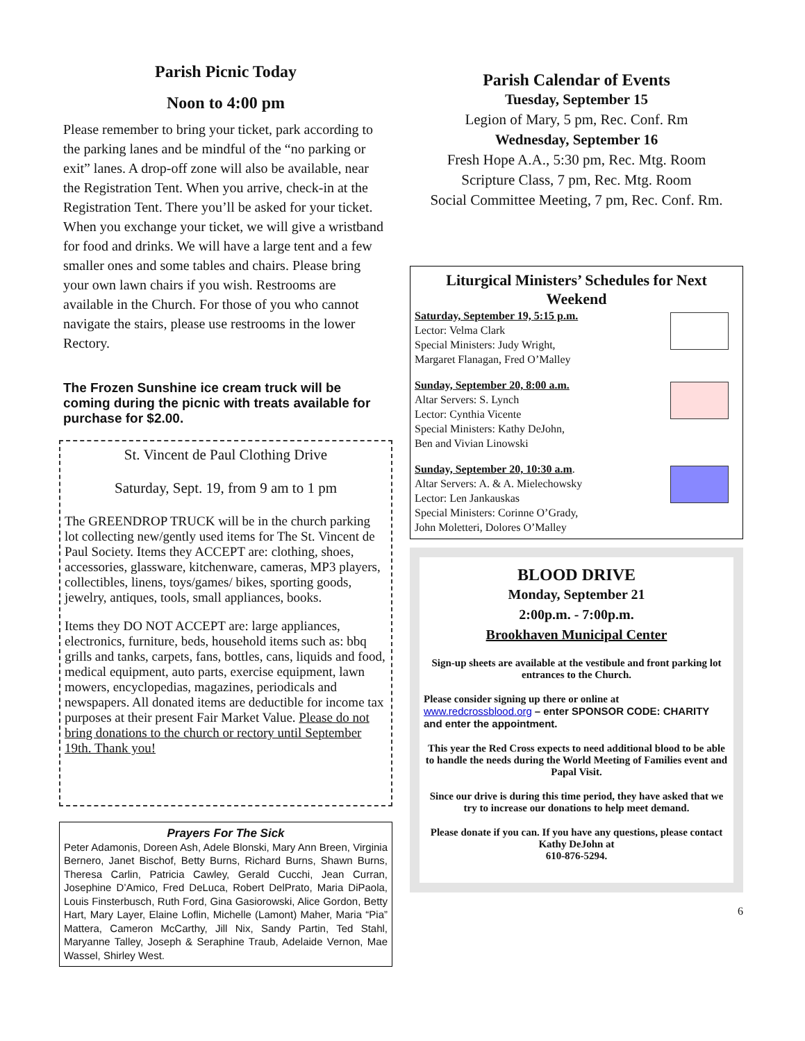Parish Picnic Today
Noon to 4:00 pm
Please remember to bring your ticket, park according to the parking lanes and be mindful of the “no parking or exit” lanes. A drop-off zone will also be available, near the Registration Tent. When you arrive, check-in at the Registration Tent. There you’ll be asked for your ticket. When you exchange your ticket, we will give a wristband for food and drinks. We will have a large tent and a few smaller ones and some tables and chairs. Please bring your own lawn chairs if you wish. Restrooms are available in the Church. For those of you who cannot navigate the stairs, please use restrooms in the lower Rectory.
The Frozen Sunshine ice cream truck will be coming during the picnic with treats available for purchase for $2.00.
St. Vincent de Paul Clothing Drive
Saturday, Sept. 19, from 9 am to 1 pm
The GREENDROP TRUCK will be in the church parking lot collecting new/gently used items for The St. Vincent de Paul Society. Items they ACCEPT are: clothing, shoes, accessories, glassware, kitchenware, cameras, MP3 players, collectibles, linens, toys/games/ bikes, sporting goods, jewelry, antiques, tools, small appliances, books.
Items they DO NOT ACCEPT are: large appliances, electronics, furniture, beds, household items such as: bbq grills and tanks, carpets, fans, bottles, cans, liquids and food, medical equipment, auto parts, exercise equipment, lawn mowers, encyclopedias, magazines, periodicals and newspapers. All donated items are deductible for income tax purposes at their present Fair Market Value. Please do not bring donations to the church or rectory until September 19th. Thank you!
Prayers For The Sick
Peter Adamonis, Doreen Ash, Adele Blonski, Mary Ann Breen, Virginia Bernero, Janet Bischof, Betty Burns, Richard Burns, Shawn Burns, Theresa Carlin, Patricia Cawley, Gerald Cucchi, Jean Curran, Josephine D’Amico, Fred DeLuca, Robert DelPrato, Maria DiPaola, Louis Finsterbusch, Ruth Ford, Gina Gasiorowski, Alice Gordon, Betty Hart, Mary Layer, Elaine Loflin, Michelle (Lamont) Maher, Maria “Pia” Mattera, Cameron McCarthy, Jill Nix, Sandy Partin, Ted Stahl, Maryanne Talley, Joseph & Seraphine Traub, Adelaide Vernon, Mae Wassel, Shirley West.
Parish Calendar of Events
Tuesday, September 15
Legion of Mary, 5 pm, Rec. Conf. Rm
Wednesday, September 16
Fresh Hope A.A., 5:30 pm, Rec. Mtg. Room
Scripture Class, 7 pm, Rec. Mtg. Room
Social Committee Meeting, 7 pm, Rec. Conf. Rm.
Liturgical Ministers’ Schedules for Next Weekend
Saturday, September 19, 5:15 p.m.
Lector: Velma Clark
Special Ministers: Judy Wright,
Margaret Flanagan, Fred O’Malley
Sunday, September 20, 8:00 a.m.
Altar Servers: S. Lynch
Lector: Cynthia Vicente
Special Ministers: Kathy DeJohn,
Ben and Vivian Linowski
Sunday, September 20, 10:30 a.m.
Altar Servers: A. & A. Mielechowsky
Lector: Len Jankauskas
Special Ministers: Corinne O’Grady,
John Moletteri, Dolores O’Malley
BLOOD DRIVE
Monday, September 21
2:00p.m. - 7:00p.m.
Brookhaven Municipal Center
Sign-up sheets are available at the vestibule and front parking lot entrances to the Church.
Please consider signing up there or online at www.redcrossblood.org – enter SPONSOR CODE: CHARITY and enter the appointment.
This year the Red Cross expects to need additional blood to be able to handle the needs during the World Meeting of Families event and Papal Visit.
Since our drive is during this time period, they have asked that we try to increase our donations to help meet demand.
Please donate if you can. If you have any questions, please contact Kathy DeJohn at
610-876-5294.
6